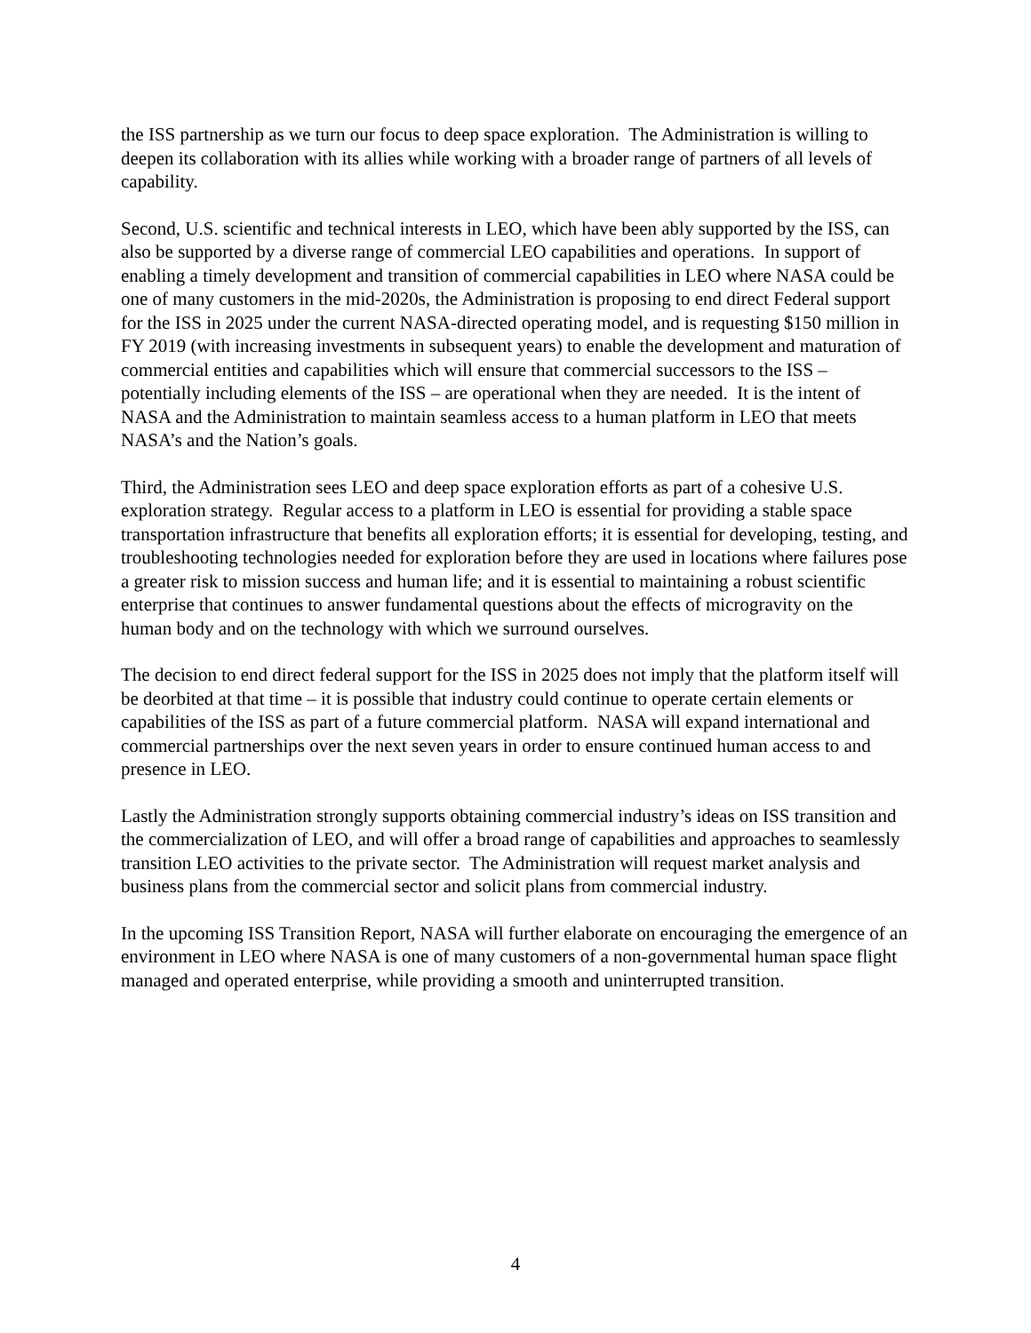the ISS partnership as we turn our focus to deep space exploration. The Administration is willing to deepen its collaboration with its allies while working with a broader range of partners of all levels of capability.
Second, U.S. scientific and technical interests in LEO, which have been ably supported by the ISS, can also be supported by a diverse range of commercial LEO capabilities and operations. In support of enabling a timely development and transition of commercial capabilities in LEO where NASA could be one of many customers in the mid-2020s, the Administration is proposing to end direct Federal support for the ISS in 2025 under the current NASA-directed operating model, and is requesting $150 million in FY 2019 (with increasing investments in subsequent years) to enable the development and maturation of commercial entities and capabilities which will ensure that commercial successors to the ISS – potentially including elements of the ISS – are operational when they are needed. It is the intent of NASA and the Administration to maintain seamless access to a human platform in LEO that meets NASA’s and the Nation’s goals.
Third, the Administration sees LEO and deep space exploration efforts as part of a cohesive U.S. exploration strategy. Regular access to a platform in LEO is essential for providing a stable space transportation infrastructure that benefits all exploration efforts; it is essential for developing, testing, and troubleshooting technologies needed for exploration before they are used in locations where failures pose a greater risk to mission success and human life; and it is essential to maintaining a robust scientific enterprise that continues to answer fundamental questions about the effects of microgravity on the human body and on the technology with which we surround ourselves.
The decision to end direct federal support for the ISS in 2025 does not imply that the platform itself will be deorbited at that time – it is possible that industry could continue to operate certain elements or capabilities of the ISS as part of a future commercial platform. NASA will expand international and commercial partnerships over the next seven years in order to ensure continued human access to and presence in LEO.
Lastly the Administration strongly supports obtaining commercial industry’s ideas on ISS transition and the commercialization of LEO, and will offer a broad range of capabilities and approaches to seamlessly transition LEO activities to the private sector. The Administration will request market analysis and business plans from the commercial sector and solicit plans from commercial industry.
In the upcoming ISS Transition Report, NASA will further elaborate on encouraging the emergence of an environment in LEO where NASA is one of many customers of a non-governmental human space flight managed and operated enterprise, while providing a smooth and uninterrupted transition.
4